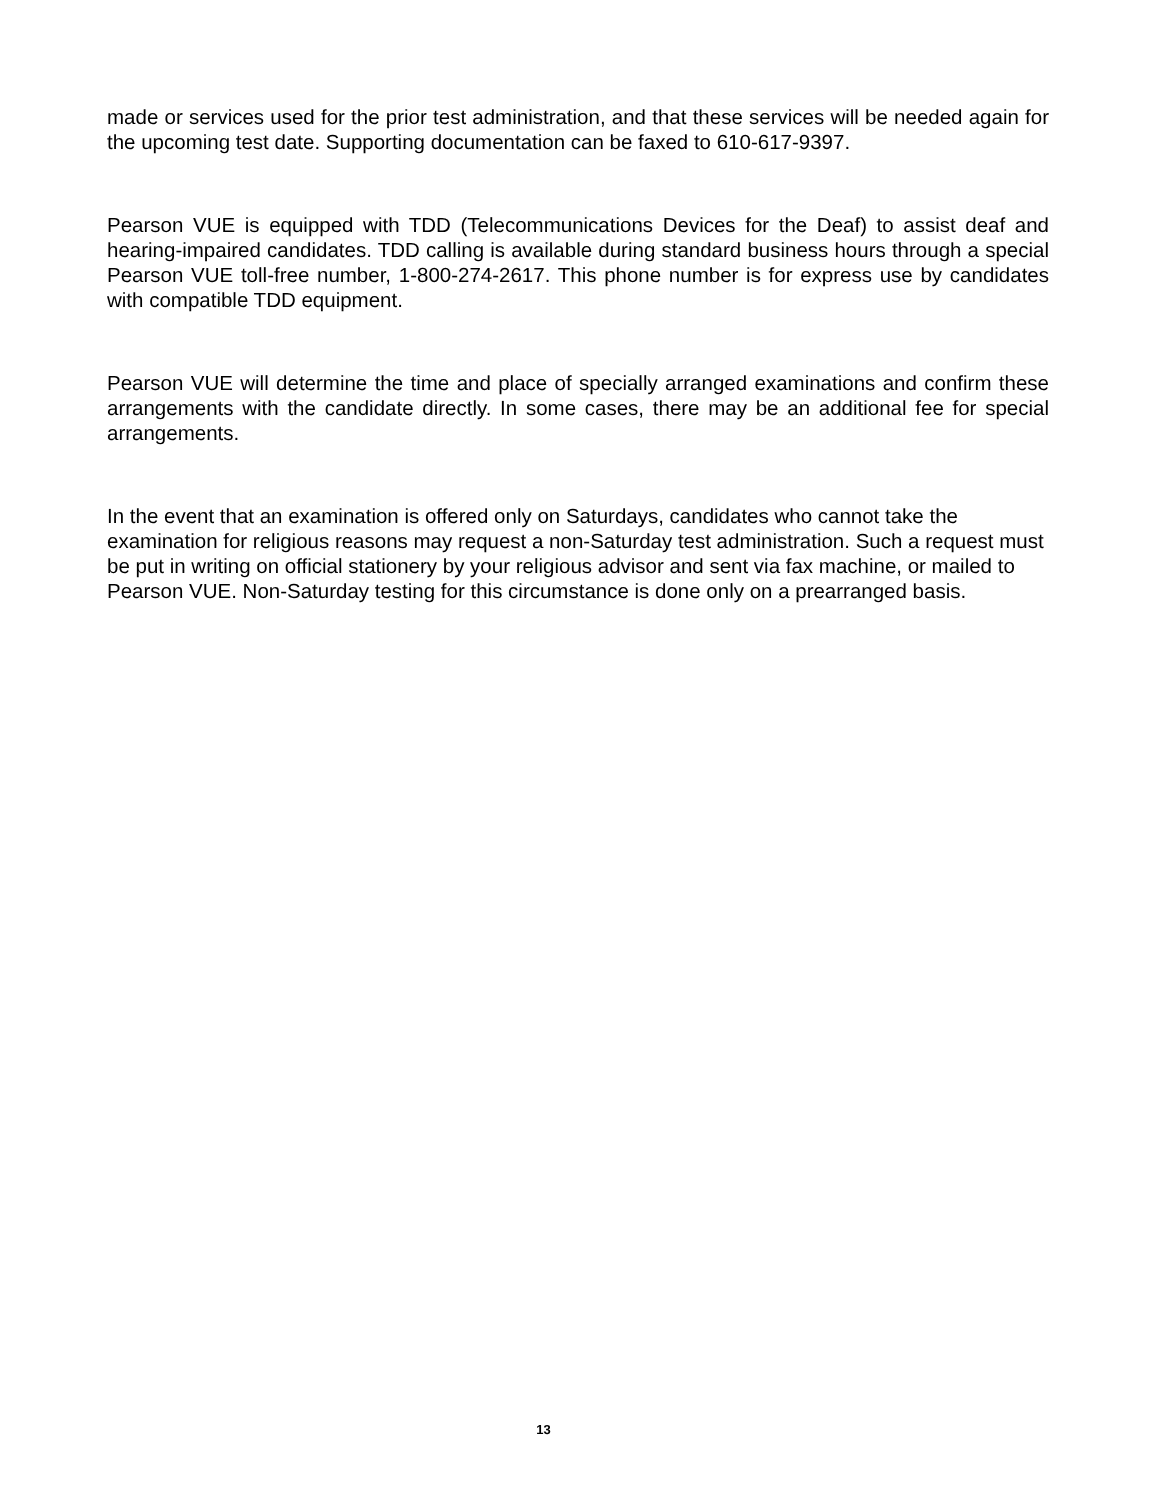made or services used for the prior test administration, and that these services will be needed again for the upcoming test date. Supporting documentation can be faxed to 610-617-9397.
Pearson VUE is equipped with TDD (Telecommunications Devices for the Deaf) to assist deaf and hearing-impaired candidates. TDD calling is available during standard business hours through a special Pearson VUE toll-free number, 1-800-274-2617. This phone number is for express use by candidates with compatible TDD equipment.
Pearson VUE will determine the time and place of specially arranged examinations and confirm these arrangements with the candidate directly. In some cases, there may be an additional fee for special arrangements.
In the event that an examination is offered only on Saturdays, candidates who cannot take the examination for religious reasons may request a non-Saturday test administration. Such a request must be put in writing on official stationery by your religious advisor and sent via fax machine, or mailed to Pearson VUE. Non-Saturday testing for this circumstance is done only on a prearranged basis.
13